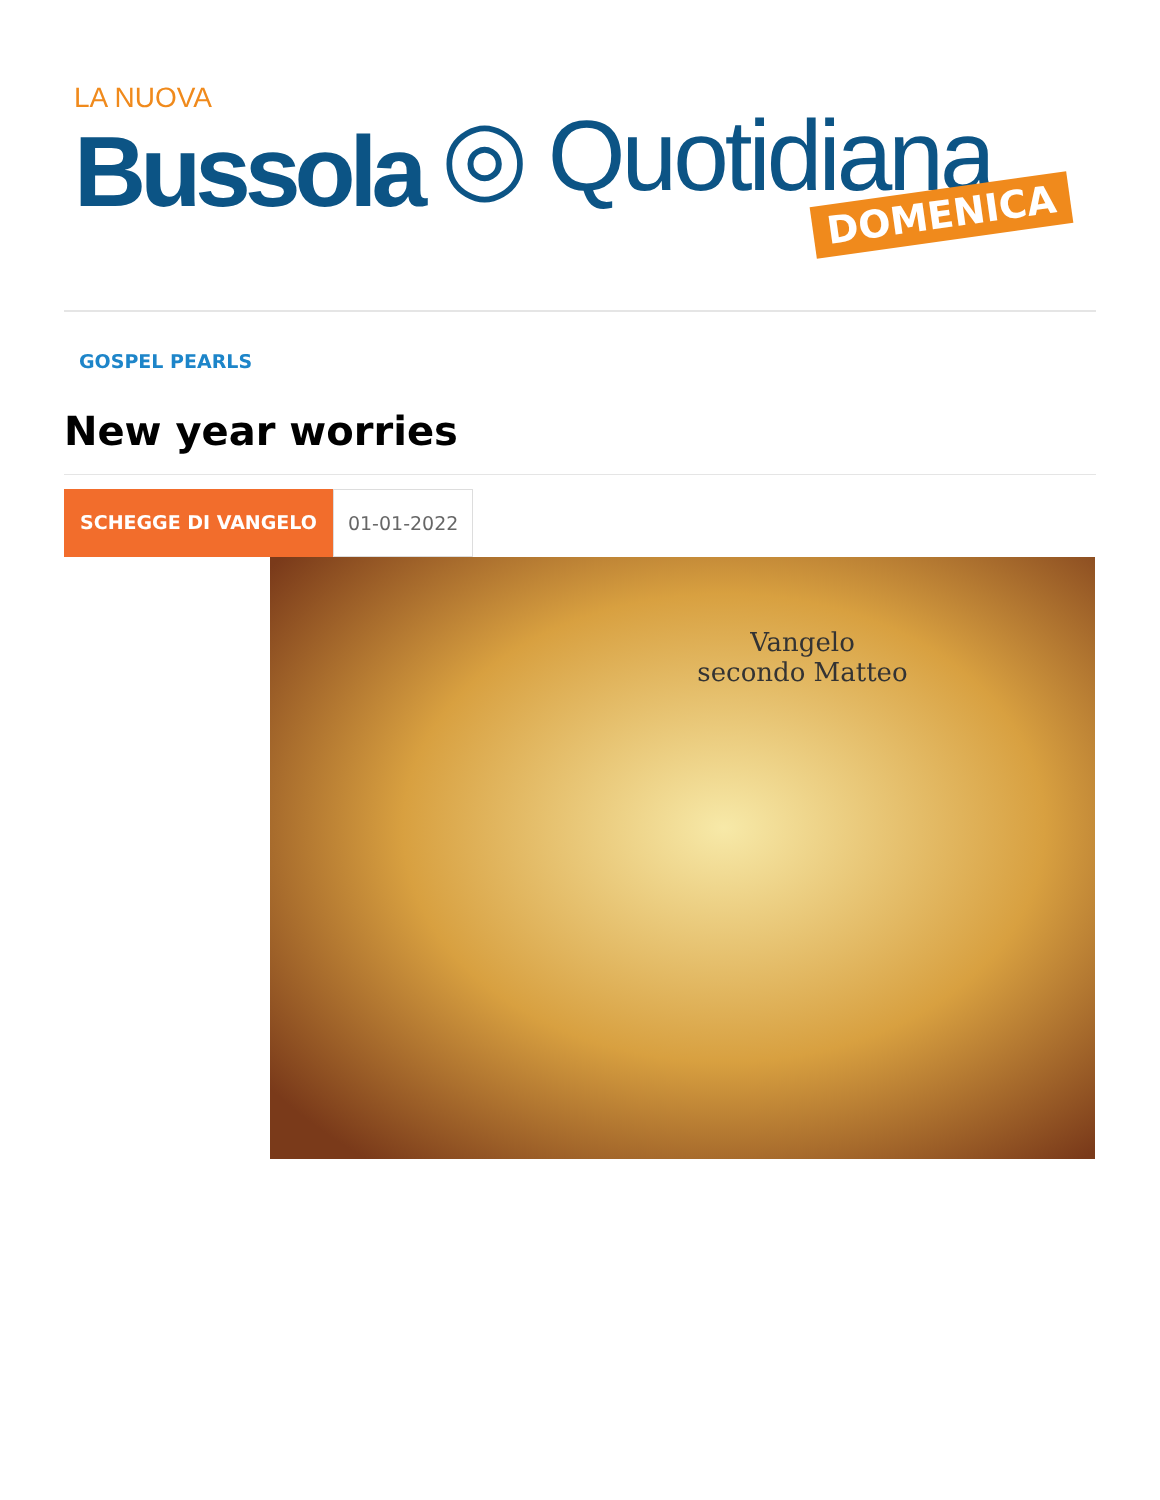LA NUOVA
Bussola
◎ Quotidiana
DOMENICA
GOSPEL PEARLS
New year worries
SCHEGGE DI VANGELO 01-01-2022
Vangelo
secondo Matteo